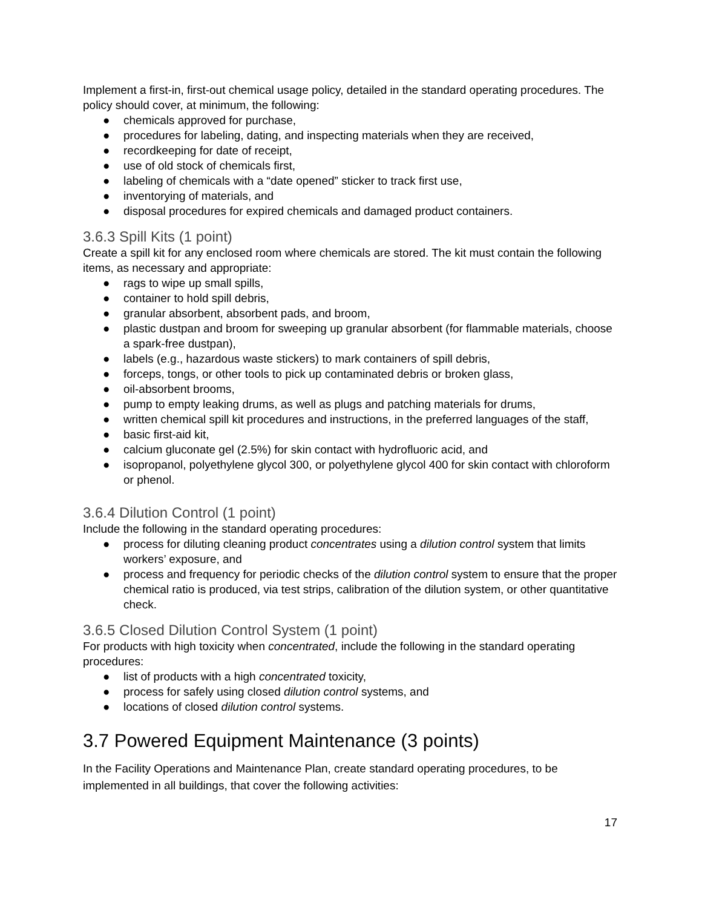Implement a first-in, first-out chemical usage policy, detailed in the standard operating procedures. The policy should cover, at minimum, the following:
● chemicals approved for purchase,
● procedures for labeling, dating, and inspecting materials when they are received,
● recordkeeping for date of receipt,
● use of old stock of chemicals first,
● labeling of chemicals with a “date opened” sticker to track first use,
● inventorying of materials, and
● disposal procedures for expired chemicals and damaged product containers.
3.6.3 Spill Kits (1 point)
Create a spill kit for any enclosed room where chemicals are stored. The kit must contain the following items, as necessary and appropriate:
● rags to wipe up small spills,
● container to hold spill debris,
● granular absorbent, absorbent pads, and broom,
● plastic dustpan and broom for sweeping up granular absorbent (for flammable materials, choose a spark-free dustpan),
● labels (e.g., hazardous waste stickers) to mark containers of spill debris,
● forceps, tongs, or other tools to pick up contaminated debris or broken glass,
● oil-absorbent brooms,
● pump to empty leaking drums, as well as plugs and patching materials for drums,
● written chemical spill kit procedures and instructions, in the preferred languages of the staff,
● basic first-aid kit,
● calcium gluconate gel (2.5%) for skin contact with hydrofluoric acid, and
● isopropanol, polyethylene glycol 300, or polyethylene glycol 400 for skin contact with chloroform or phenol.
3.6.4 Dilution Control (1 point)
Include the following in the standard operating procedures:
● process for diluting cleaning product concentrates using a dilution control system that limits workers’ exposure, and
● process and frequency for periodic checks of the dilution control system to ensure that the proper chemical ratio is produced, via test strips, calibration of the dilution system, or other quantitative check.
3.6.5 Closed Dilution Control System (1 point)
For products with high toxicity when concentrated, include the following in the standard operating procedures:
● list of products with a high concentrated toxicity,
● process for safely using closed dilution control systems, and
● locations of closed dilution control systems.
3.7 Powered Equipment Maintenance (3 points)
In the Facility Operations and Maintenance Plan, create standard operating procedures, to be implemented in all buildings, that cover the following activities:
17